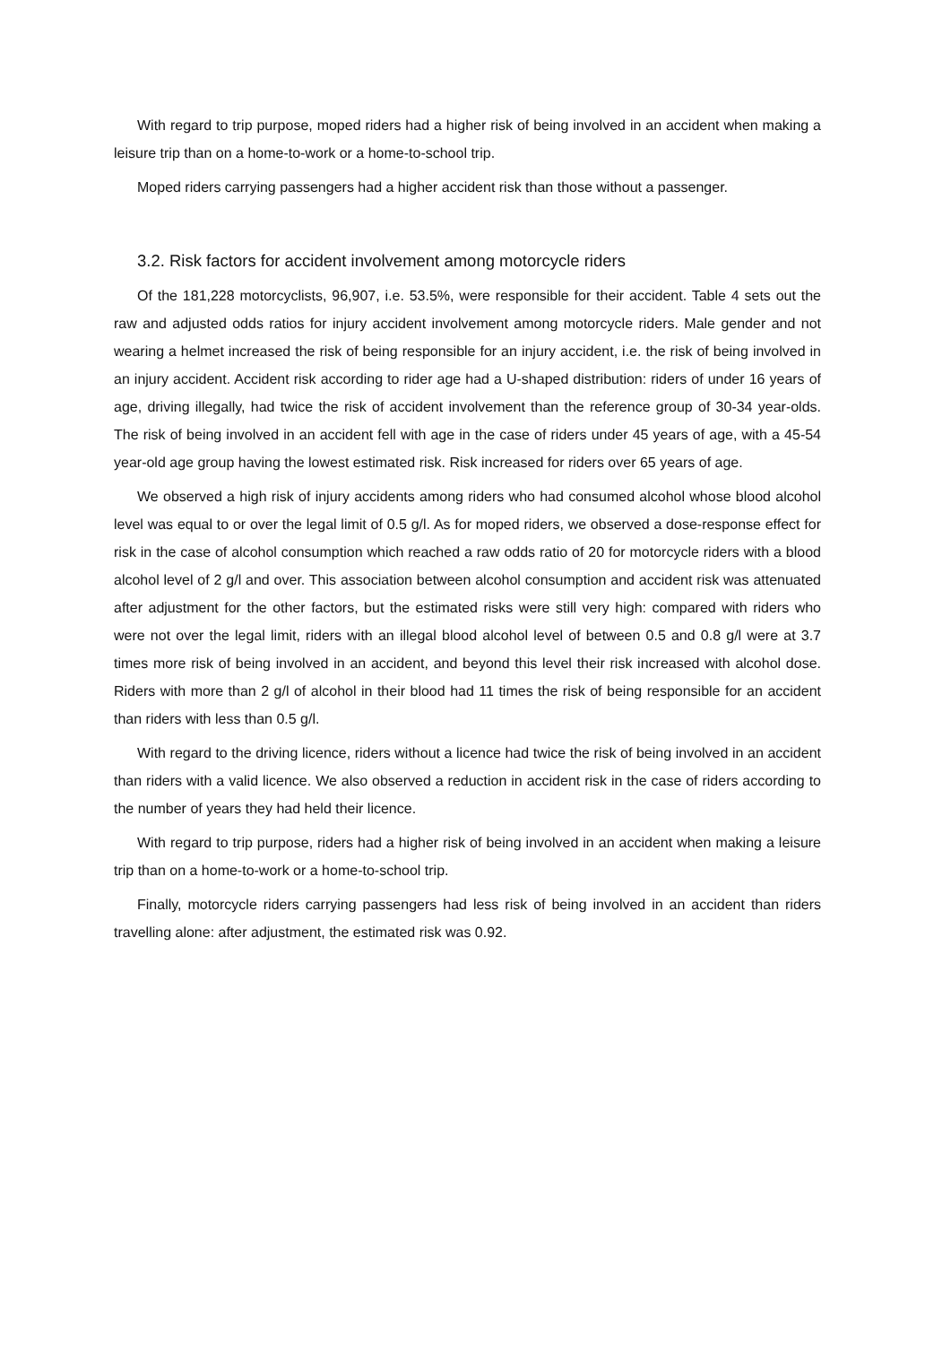With regard to trip purpose, moped riders had a higher risk of being involved in an accident when making a leisure trip than on a home-to-work or a home-to-school trip.
Moped riders carrying passengers had a higher accident risk than those without a passenger.
3.2. Risk factors for accident involvement among motorcycle riders
Of the 181,228 motorcyclists, 96,907, i.e. 53.5%, were responsible for their accident. Table 4 sets out the raw and adjusted odds ratios for injury accident involvement among motorcycle riders. Male gender and not wearing a helmet increased the risk of being responsible for an injury accident, i.e. the risk of being involved in an injury accident. Accident risk according to rider age had a U-shaped distribution: riders of under 16 years of age, driving illegally, had twice the risk of accident involvement than the reference group of 30-34 year-olds. The risk of being involved in an accident fell with age in the case of riders under 45 years of age, with a 45-54 year-old age group having the lowest estimated risk. Risk increased for riders over 65 years of age.
We observed a high risk of injury accidents among riders who had consumed alcohol whose blood alcohol level was equal to or over the legal limit of 0.5 g/l. As for moped riders, we observed a dose-response effect for risk in the case of alcohol consumption which reached a raw odds ratio of 20 for motorcycle riders with a blood alcohol level of 2 g/l and over. This association between alcohol consumption and accident risk was attenuated after adjustment for the other factors, but the estimated risks were still very high: compared with riders who were not over the legal limit, riders with an illegal blood alcohol level of between 0.5 and 0.8 g/l were at 3.7 times more risk of being involved in an accident, and beyond this level their risk increased with alcohol dose. Riders with more than 2 g/l of alcohol in their blood had 11 times the risk of being responsible for an accident than riders with less than 0.5 g/l.
With regard to the driving licence, riders without a licence had twice the risk of being involved in an accident than riders with a valid licence. We also observed a reduction in accident risk in the case of riders according to the number of years they had held their licence.
With regard to trip purpose, riders had a higher risk of being involved in an accident when making a leisure trip than on a home-to-work or a home-to-school trip.
Finally, motorcycle riders carrying passengers had less risk of being involved in an accident than riders travelling alone: after adjustment, the estimated risk was 0.92.